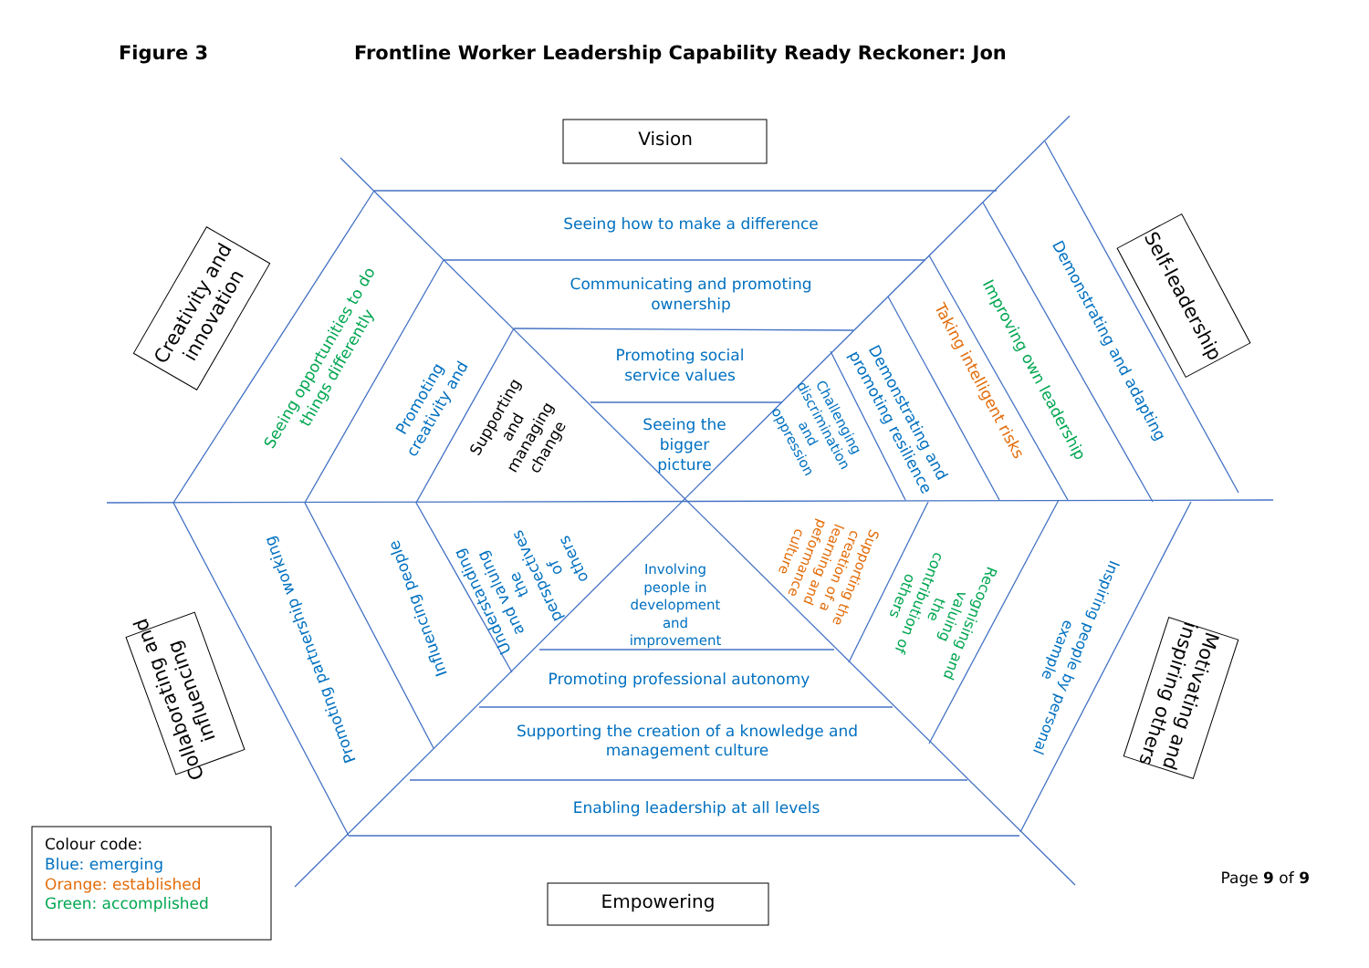Figure 3 Frontline Worker Leadership Capability Ready Reckoner: Jon
Vision
Creativity and innovation
Self-leadership
Seeing how to make a difference
Communicating and promoting ownership
Promoting social service values
Seeing the bigger picture
Seeing opportunities to do things differently
Promoting creativity and
Supporting and managing change
Challenging discrimination and oppression
Demonstrating and promoting resilience
Taking intelligent risks
Improving own leadership
Demonstrating and adapting
Promoting partnership working
Influencing people
Understanding and valuing the perspectives of others
Involving people in development and improvement
Supporting the creation of a learning and peformance culture
Recognising and valuing the contribution of others
Inspiring people by personal example
Promoting professional autonomy
Supporting the creation of a knowledge and management culture
Enabling leadership at all levels
Collaborating and influencing
Motivating and inspiring others
Empowering
Colour code: Blue: emerging Orange: established Green: accomplished
Page 9 of 9